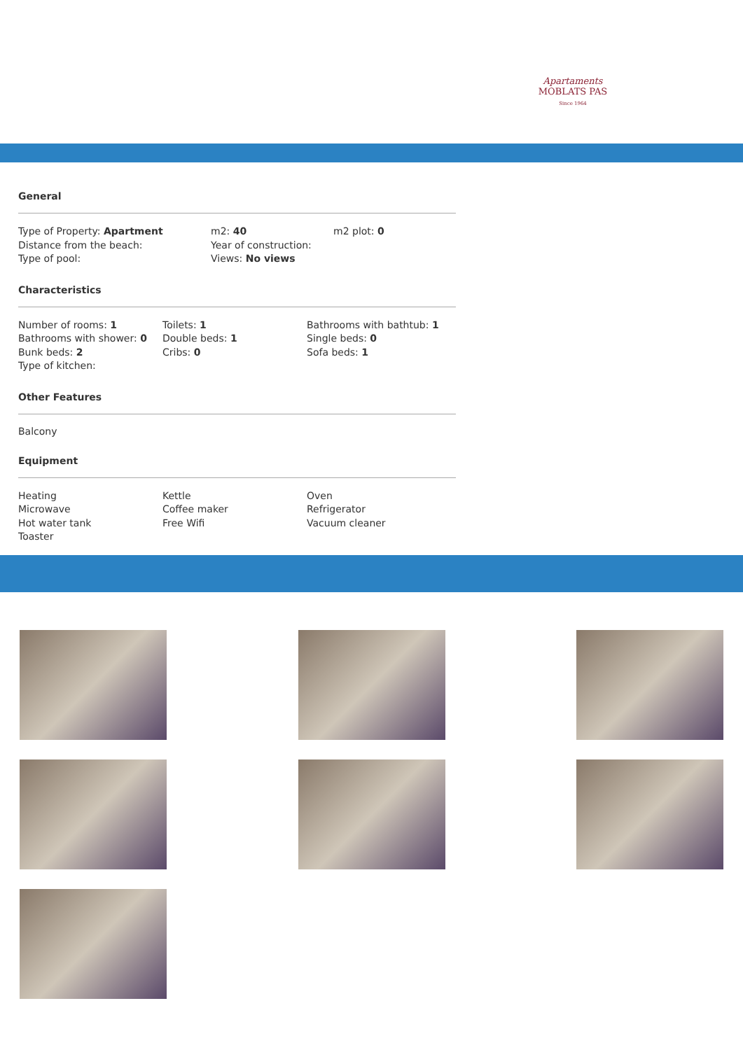Apartaments
MOBLATS PAS
Since 1964
General
Type of Property: Apartment
Distance from the beach:
Type of pool:
m2: 40
Year of construction:
Views: No views
m2 plot: 0
Characteristics
Number of rooms: 1
Bathrooms with shower: 0
Bunk beds: 2
Type of kitchen:
Toilets: 1
Double beds: 1
Cribs: 0
Bathrooms with bathtub: 1
Single beds: 0
Sofa beds: 1
Other Features
Balcony
Equipment
Heating
Microwave
Hot water tank
Toaster
Kettle
Coffee maker
Free Wifi
Oven
Refrigerator
Vacuum cleaner